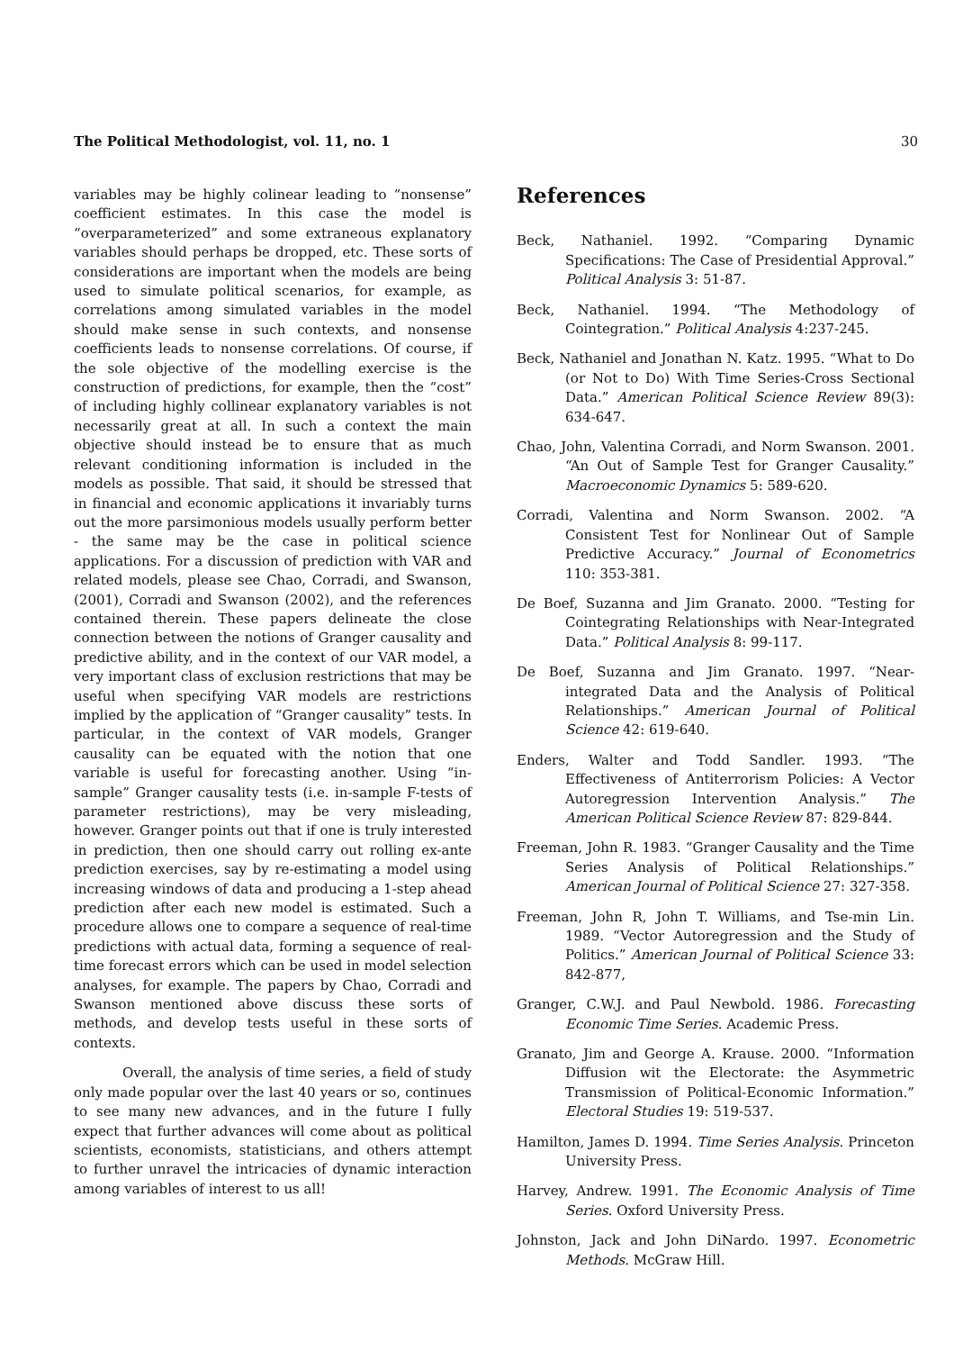The Political Methodologist, vol. 11, no. 1 30
variables may be highly colinear leading to “nonsense” coefficient estimates. In this case the model is “overparameterized” and some extraneous explanatory variables should perhaps be dropped, etc. These sorts of considerations are important when the models are being used to simulate political scenarios, for example, as correlations among simulated variables in the model should make sense in such contexts, and nonsense coefficients leads to nonsense correlations. Of course, if the sole objective of the modelling exercise is the construction of predictions, for example, then the “cost” of including highly collinear explanatory variables is not necessarily great at all. In such a context the main objective should instead be to ensure that as much relevant conditioning information is included in the models as possible. That said, it should be stressed that in financial and economic applications it invariably turns out the more parsimonious models usually perform better - the same may be the case in political science applications. For a discussion of prediction with VAR and related models, please see Chao, Corradi, and Swanson, (2001), Corradi and Swanson (2002), and the references contained therein. These papers delineate the close connection between the notions of Granger causality and predictive ability, and in the context of our VAR model, a very important class of exclusion restrictions that may be useful when specifying VAR models are restrictions implied by the application of “Granger causality” tests. In particular, in the context of VAR models, Granger causality can be equated with the notion that one variable is useful for forecasting another. Using “in-sample” Granger causality tests (i.e. in-sample F-tests of parameter restrictions), may be very misleading, however. Granger points out that if one is truly interested in prediction, then one should carry out rolling ex-ante prediction exercises, say by re-estimating a model using increasing windows of data and producing a 1-step ahead prediction after each new model is estimated. Such a procedure allows one to compare a sequence of real-time predictions with actual data, forming a sequence of real-time forecast errors which can be used in model selection analyses, for example. The papers by Chao, Corradi and Swanson mentioned above discuss these sorts of methods, and develop tests useful in these sorts of contexts.
Overall, the analysis of time series, a field of study only made popular over the last 40 years or so, continues to see many new advances, and in the future I fully expect that further advances will come about as political scientists, economists, statisticians, and others attempt to further unravel the intricacies of dynamic interaction among variables of interest to us all!
References
Beck, Nathaniel. 1992. “Comparing Dynamic Specifications: The Case of Presidential Approval.” Political Analysis 3: 51-87.
Beck, Nathaniel. 1994. “The Methodology of Cointegration.” Political Analysis 4:237-245.
Beck, Nathaniel and Jonathan N. Katz. 1995. “What to Do (or Not to Do) With Time Series-Cross Sectional Data.” American Political Science Review 89(3): 634-647.
Chao, John, Valentina Corradi, and Norm Swanson. 2001. “An Out of Sample Test for Granger Causality.” Macroeconomic Dynamics 5: 589-620.
Corradi, Valentina and Norm Swanson. 2002. “A Consistent Test for Nonlinear Out of Sample Predictive Accuracy.” Journal of Econometrics 110: 353-381.
De Boef, Suzanna and Jim Granato. 2000. “Testing for Cointegrating Relationships with Near-Integrated Data.” Political Analysis 8: 99-117.
De Boef, Suzanna and Jim Granato. 1997. “Near-integrated Data and the Analysis of Political Relationships.” American Journal of Political Science 42: 619-640.
Enders, Walter and Todd Sandler. 1993. “The Effectiveness of Antiterrorism Policies: A Vector Autoregression Intervention Analysis.” The American Political Science Review 87: 829-844.
Freeman, John R. 1983. “Granger Causality and the Time Series Analysis of Political Relationships.” American Journal of Political Science 27: 327-358.
Freeman, John R, John T. Williams, and Tse-min Lin. 1989. “Vector Autoregression and the Study of Politics.” American Journal of Political Science 33: 842-877,
Granger, C.W.J. and Paul Newbold. 1986. Forecasting Economic Time Series. Academic Press.
Granato, Jim and George A. Krause. 2000. “Information Diffusion wit the Electorate: the Asymmetric Transmission of Political-Economic Information.” Electoral Studies 19: 519-537.
Hamilton, James D. 1994. Time Series Analysis. Princeton University Press.
Harvey, Andrew. 1991. The Economic Analysis of Time Series. Oxford University Press.
Johnston, Jack and John DiNardo. 1997. Econometric Methods. McGraw Hill.